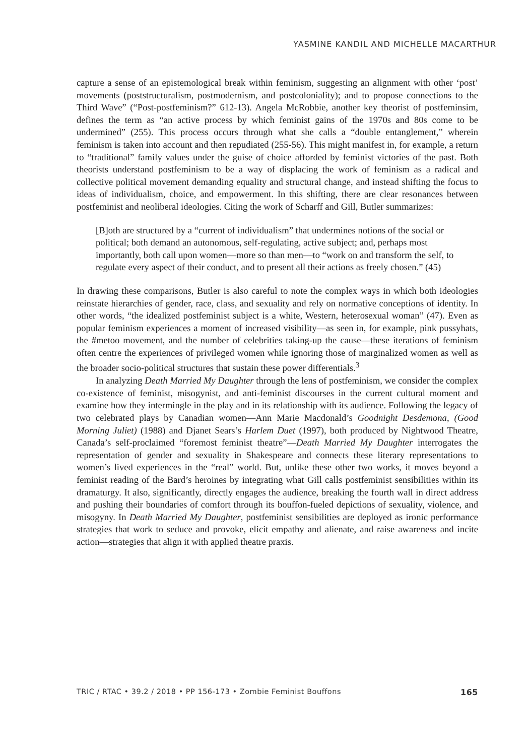YASMINE KANDIL AND MICHELLE MACARTHUR
capture a sense of an epistemological break within feminism, suggesting an alignment with other ‘post’ movements (poststructuralism, postmodernism, and postcoloniality); and to propose connections to the Third Wave” (“Post-postfeminism?” 612-13). Angela McRobbie, another key theorist of postfeminsim, defines the term as “an active process by which feminist gains of the 1970s and 80s come to be undermined” (255). This process occurs through what she calls a “double entanglement,” wherein feminism is taken into account and then repudiated (255-56). This might manifest in, for example, a return to “traditional” family values under the guise of choice afforded by feminist victories of the past. Both theorists understand postfeminism to be a way of displacing the work of feminism as a radical and collective political movement demanding equality and structural change, and instead shifting the focus to ideas of individualism, choice, and empowerment. In this shifting, there are clear resonances between postfeminist and neoliberal ideologies. Citing the work of Scharff and Gill, Butler summarizes:
[B]oth are structured by a “current of individualism” that undermines notions of the social or political; both demand an autonomous, self-regulating, active subject; and, perhaps most importantly, both call upon women—more so than men—to “work on and transform the self, to regulate every aspect of their conduct, and to present all their actions as freely chosen.” (45)
In drawing these comparisons, Butler is also careful to note the complex ways in which both ideologies reinstate hierarchies of gender, race, class, and sexuality and rely on normative conceptions of identity. In other words, “the idealized postfeminist subject is a white, Western, heterosexual woman” (47). Even as popular feminism experiences a moment of increased visibility—as seen in, for example, pink pussyhats, the #metoo movement, and the number of celebrities taking-up the cause—these iterations of feminism often centre the experiences of privileged women while ignoring those of marginalized women as well as the broader socio-political structures that sustain these power differentials.<sup>3</sup>
In analyzing Death Married My Daughter through the lens of postfeminism, we consider the complex co-existence of feminist, misogynist, and anti-feminist discourses in the current cultural moment and examine how they intermingle in the play and in its relationship with its audience. Following the legacy of two celebrated plays by Canadian women—Ann Marie Macdonald’s Goodnight Desdemona, (Good Morning Juliet) (1988) and Djanet Sears’s Harlem Duet (1997), both produced by Nightwood Theatre, Canada’s self-proclaimed “foremost feminist theatre”—Death Married My Daughter interrogates the representation of gender and sexuality in Shakespeare and connects these literary representations to women’s lived experiences in the “real” world. But, unlike these other two works, it moves beyond a feminist reading of the Bard’s heroines by integrating what Gill calls postfeminist sensibilities within its dramaturgy. It also, significantly, directly engages the audience, breaking the fourth wall in direct address and pushing their boundaries of comfort through its bouffon-fueled depictions of sexuality, violence, and misogyny. In Death Married My Daughter, postfeminist sensibilities are deployed as ironic performance strategies that work to seduce and provoke, elicit empathy and alienate, and raise awareness and incite action—strategies that align it with applied theatre praxis.
TRIC / RTAC • 39.2 / 2018 • PP 156-173 • Zombie Feminist Bouffons 165